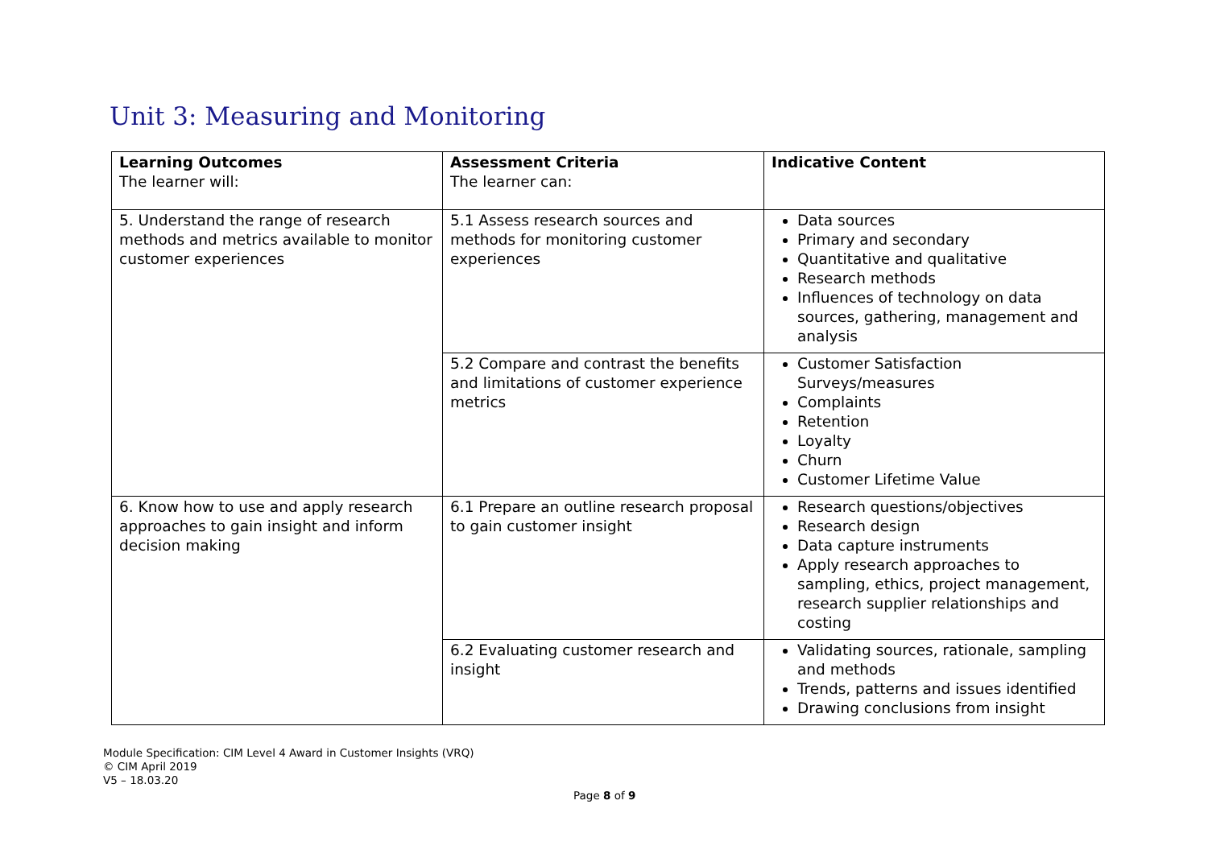Unit 3: Measuring and Monitoring
| Learning Outcomes The learner will: | Assessment Criteria The learner can: | Indicative Content |
| --- | --- | --- |
| 5. Understand the range of research methods and metrics available to monitor customer experiences | 5.1 Assess research sources and methods for monitoring customer experiences | Data sources Primary and secondary Quantitative and qualitative Research methods Influences of technology on data sources, gathering, management and analysis |
| | 5.2 Compare and contrast the benefits and limitations of customer experience metrics | Customer Satisfaction Surveys/measures Complaints Retention Loyalty Churn Customer Lifetime Value |
| 6. Know how to use and apply research approaches to gain insight and inform decision making | 6.1 Prepare an outline research proposal to gain customer insight | Research questions/objectives Research design Data capture instruments Apply research approaches to sampling, ethics, project management, research supplier relationships and costing |
| | 6.2 Evaluating customer research and insight | Validating sources, rationale, sampling and methods Trends, patterns and issues identified Drawing conclusions from insight |
Module Specification: CIM Level 4 Award in Customer Insights (VRQ)
© CIM April 2019
V5 – 18.03.20
Page 8 of 9